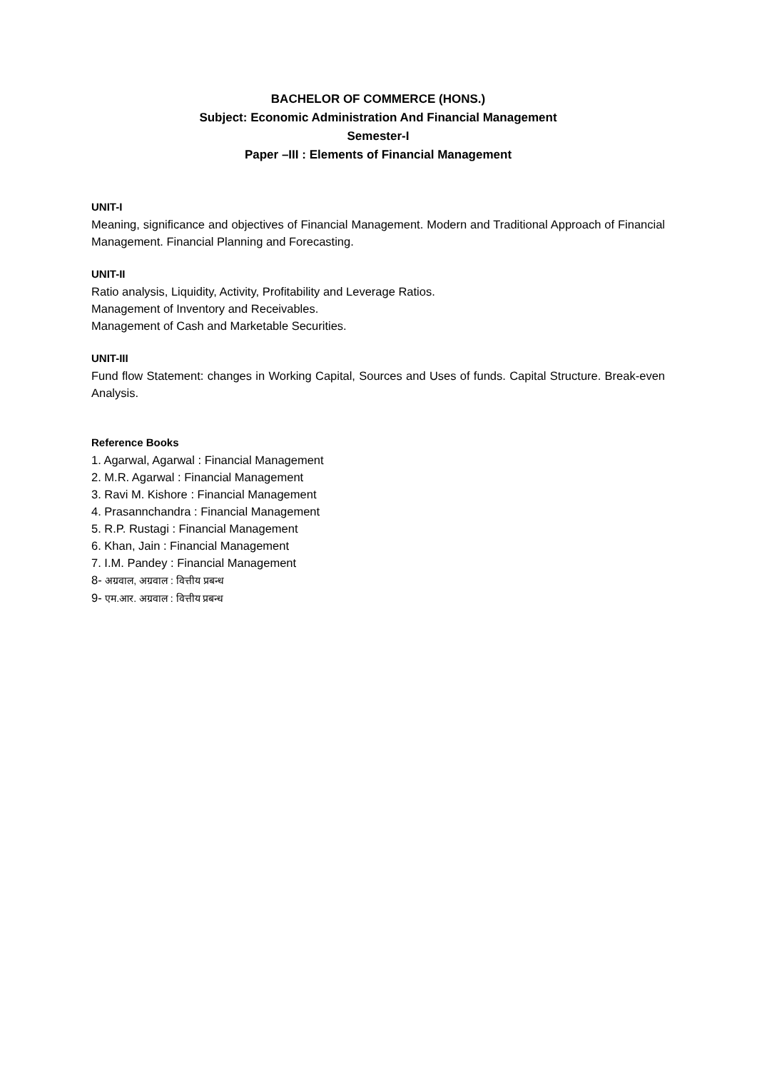BACHELOR OF COMMERCE (HONS.)
Subject: Economic Administration And Financial Management
Semester-I
Paper –III : Elements of Financial Management
UNIT-I
Meaning, significance and objectives of Financial Management. Modern and Traditional Approach of Financial Management. Financial Planning and Forecasting.
UNIT-II
Ratio analysis, Liquidity, Activity, Profitability and Leverage Ratios.
Management of Inventory and Receivables.
Management of Cash and Marketable Securities.
UNIT-III
Fund flow Statement: changes in Working Capital, Sources and Uses of funds. Capital Structure. Break-even Analysis.
Reference Books
1. Agarwal, Agarwal : Financial Management
2. M.R. Agarwal : Financial Management
3. Ravi M. Kishore : Financial Management
4. Prasannchandra : Financial Management
5. R.P. Rustagi : Financial Management
6. Khan, Jain : Financial Management
7. I.M. Pandey : Financial Management
8- अग्रवाल, अग्रवाल : वित्तीय प्रबन्ध
9- एम.आर. अग्रवाल : वित्तीय प्रबन्ध